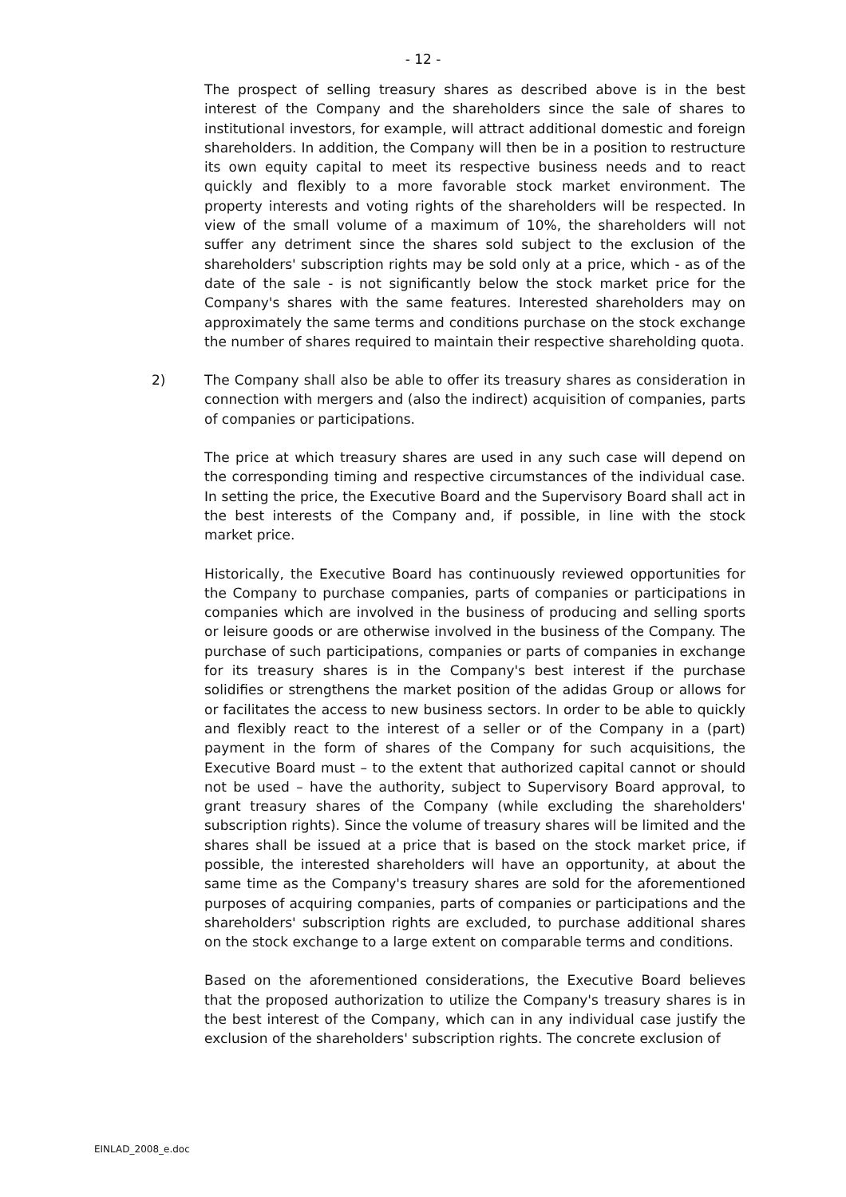- 12 -
The prospect of selling treasury shares as described above is in the best interest of the Company and the shareholders since the sale of shares to institutional investors, for example, will attract additional domestic and foreign shareholders. In addition, the Company will then be in a position to restructure its own equity capital to meet its respective business needs and to react quickly and flexibly to a more favorable stock market environment. The property interests and voting rights of the shareholders will be respected. In view of the small volume of a maximum of 10%, the shareholders will not suffer any detriment since the shares sold subject to the exclusion of the shareholders' subscription rights may be sold only at a price, which - as of the date of the sale - is not significantly below the stock market price for the Company's shares with the same features. Interested shareholders may on approximately the same terms and conditions purchase on the stock exchange the number of shares required to maintain their respective shareholding quota.
2)
The Company shall also be able to offer its treasury shares as consideration in connection with mergers and (also the indirect) acquisition of companies, parts of companies or participations.
The price at which treasury shares are used in any such case will depend on the corresponding timing and respective circumstances of the individual case. In setting the price, the Executive Board and the Supervisory Board shall act in the best interests of the Company and, if possible, in line with the stock market price.
Historically, the Executive Board has continuously reviewed opportunities for the Company to purchase companies, parts of companies or participations in companies which are involved in the business of producing and selling sports or leisure goods or are otherwise involved in the business of the Company. The purchase of such participations, companies or parts of companies in exchange for its treasury shares is in the Company's best interest if the purchase solidifies or strengthens the market position of the adidas Group or allows for or facilitates the access to new business sectors. In order to be able to quickly and flexibly react to the interest of a seller or of the Company in a (part) payment in the form of shares of the Company for such acquisitions, the Executive Board must – to the extent that authorized capital cannot or should not be used – have the authority, subject to Supervisory Board approval, to grant treasury shares of the Company (while excluding the shareholders' subscription rights). Since the volume of treasury shares will be limited and the shares shall be issued at a price that is based on the stock market price, if possible, the interested shareholders will have an opportunity, at about the same time as the Company's treasury shares are sold for the aforementioned purposes of acquiring companies, parts of companies or participations and the shareholders' subscription rights are excluded, to purchase additional shares on the stock exchange to a large extent on comparable terms and conditions.
Based on the aforementioned considerations, the Executive Board believes that the proposed authorization to utilize the Company's treasury shares is in the best interest of the Company, which can in any individual case justify the exclusion of the shareholders' subscription rights. The concrete exclusion of
EINLAD_2008_e.doc